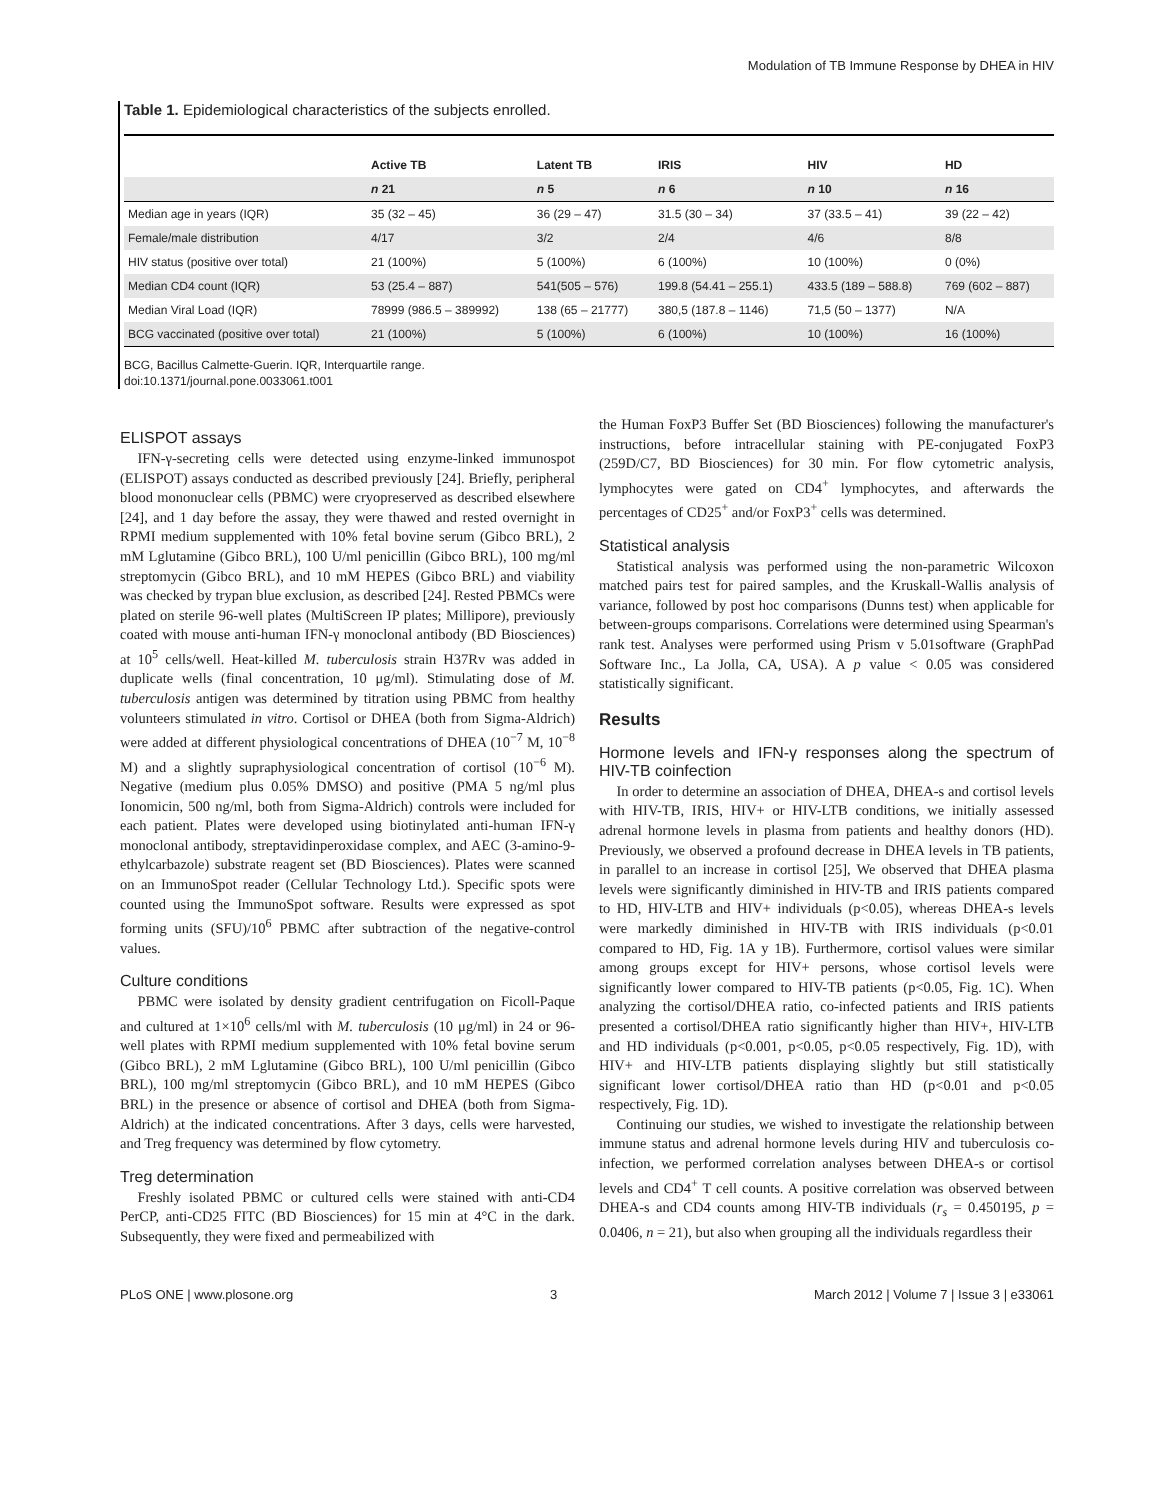Modulation of TB Immune Response by DHEA in HIV
Table 1. Epidemiological characteristics of the subjects enrolled.
| | Active TB | Latent TB | IRIS | HIV | HD |
| | n 21 | n 5 | n 6 | n 10 | n 16 |
| Median age in years (IQR) | 35 (32 – 45) | 36 (29 – 47) | 31.5 (30 – 34) | 37 (33.5 – 41) | 39 (22 – 42) |
| Female/male distribution | 4/17 | 3/2 | 2/4 | 4/6 | 8/8 |
| HIV status (positive over total) | 21 (100%) | 5 (100%) | 6 (100%) | 10 (100%) | 0 (0%) |
| Median CD4 count (IQR) | 53 (25.4 – 887) | 541(505 – 576) | 199.8 (54.41 – 255.1) | 433.5 (189 – 588.8) | 769 (602 – 887) |
| Median Viral Load (IQR) | 78999 (986.5 – 389992) | 138 (65 – 21777) | 380,5 (187.8 – 1146) | 71,5 (50 – 1377) | N/A |
| BCG vaccinated (positive over total) | 21 (100%) | 5 (100%) | 6 (100%) | 10 (100%) | 16 (100%) |
BCG, Bacillus Calmette-Guerin. IQR, Interquartile range.
doi:10.1371/journal.pone.0033061.t001
ELISPOT assays
IFN-γ-secreting cells were detected using enzyme-linked immunospot (ELISPOT) assays conducted as described previously [24]. Briefly, peripheral blood mononuclear cells (PBMC) were cryopreserved as described elsewhere [24], and 1 day before the assay, they were thawed and rested overnight in RPMI medium supplemented with 10% fetal bovine serum (Gibco BRL), 2 mM Lglutamine (Gibco BRL), 100 U/ml penicillin (Gibco BRL), 100 mg/ml streptomycin (Gibco BRL), and 10 mM HEPES (Gibco BRL) and viability was checked by trypan blue exclusion, as described [24]. Rested PBMCs were plated on sterile 96-well plates (MultiScreen IP plates; Millipore), previously coated with mouse anti-human IFN-γ monoclonal antibody (BD Biosciences) at 10<sup>5</sup> cells/well. Heat-killed M. tuberculosis strain H37Rv was added in duplicate wells (final concentration, 10 μg/ml). Stimulating dose of M. tuberculosis antigen was determined by titration using PBMC from healthy volunteers stimulated in vitro. Cortisol or DHEA (both from Sigma-Aldrich) were added at different physiological concentrations of DHEA (10<sup>−7</sup> M, 10<sup>−8</sup> M) and a slightly supraphysiological concentration of cortisol (10<sup>−6</sup> M). Negative (medium plus 0.05% DMSO) and positive (PMA 5 ng/ml plus Ionomicin, 500 ng/ml, both from Sigma-Aldrich) controls were included for each patient. Plates were developed using biotinylated anti-human IFN-γ monoclonal antibody, streptavidinperoxidase complex, and AEC (3-amino-9-ethylcarbazole) substrate reagent set (BD Biosciences). Plates were scanned on an ImmunoSpot reader (Cellular Technology Ltd.). Specific spots were counted using the ImmunoSpot software. Results were expressed as spot forming units (SFU)/10<sup>6</sup> PBMC after subtraction of the negative-control values.
Culture conditions
PBMC were isolated by density gradient centrifugation on Ficoll-Paque and cultured at 1×10<sup>6</sup> cells/ml with M. tuberculosis (10 μg/ml) in 24 or 96-well plates with RPMI medium supplemented with 10% fetal bovine serum (Gibco BRL), 2 mM Lglutamine (Gibco BRL), 100 U/ml penicillin (Gibco BRL), 100 mg/ml streptomycin (Gibco BRL), and 10 mM HEPES (Gibco BRL) in the presence or absence of cortisol and DHEA (both from Sigma-Aldrich) at the indicated concentrations. After 3 days, cells were harvested, and Treg frequency was determined by flow cytometry.
Treg determination
Freshly isolated PBMC or cultured cells were stained with anti-CD4 PerCP, anti-CD25 FITC (BD Biosciences) for 15 min at 4°C in the dark. Subsequently, they were fixed and permeabilized with
the Human FoxP3 Buffer Set (BD Biosciences) following the manufacturer's instructions, before intracellular staining with PE-conjugated FoxP3 (259D/C7, BD Biosciences) for 30 min. For flow cytometric analysis, lymphocytes were gated on CD4<sup>+</sup> lymphocytes, and afterwards the percentages of CD25<sup>+</sup> and/or FoxP3<sup>+</sup> cells was determined.
Statistical analysis
Statistical analysis was performed using the non-parametric Wilcoxon matched pairs test for paired samples, and the Kruskall-Wallis analysis of variance, followed by post hoc comparisons (Dunns test) when applicable for between-groups comparisons. Correlations were determined using Spearman's rank test. Analyses were performed using Prism v 5.01software (GraphPad Software Inc., La Jolla, CA, USA). A p value < 0.05 was considered statistically significant.
Results
Hormone levels and IFN-γ responses along the spectrum of HIV-TB coinfection
In order to determine an association of DHEA, DHEA-s and cortisol levels with HIV-TB, IRIS, HIV+ or HIV-LTB conditions, we initially assessed adrenal hormone levels in plasma from patients and healthy donors (HD). Previously, we observed a profound decrease in DHEA levels in TB patients, in parallel to an increase in cortisol [25], We observed that DHEA plasma levels were significantly diminished in HIV-TB and IRIS patients compared to HD, HIV-LTB and HIV+ individuals (p<0.05), whereas DHEA-s levels were markedly diminished in HIV-TB with IRIS individuals (p<0.01 compared to HD, Fig. 1A y 1B). Furthermore, cortisol values were similar among groups except for HIV+ persons, whose cortisol levels were significantly lower compared to HIV-TB patients (p<0.05, Fig. 1C). When analyzing the cortisol/DHEA ratio, co-infected patients and IRIS patients presented a cortisol/DHEA ratio significantly higher than HIV+, HIV-LTB and HD individuals (p<0.001, p<0.05, p<0.05 respectively, Fig. 1D), with HIV+ and HIV-LTB patients displaying slightly but still statistically significant lower cortisol/DHEA ratio than HD (p<0.01 and p<0.05 respectively, Fig. 1D).
Continuing our studies, we wished to investigate the relationship between immune status and adrenal hormone levels during HIV and tuberculosis co-infection, we performed correlation analyses between DHEA-s or cortisol levels and CD4<sup>+</sup> T cell counts. A positive correlation was observed between DHEA-s and CD4 counts among HIV-TB individuals (r<sub>s</sub> = 0.450195, p = 0.0406, n = 21), but also when grouping all the individuals regardless their
PLoS ONE | www.plosone.org 3 March 2012 | Volume 7 | Issue 3 | e33061